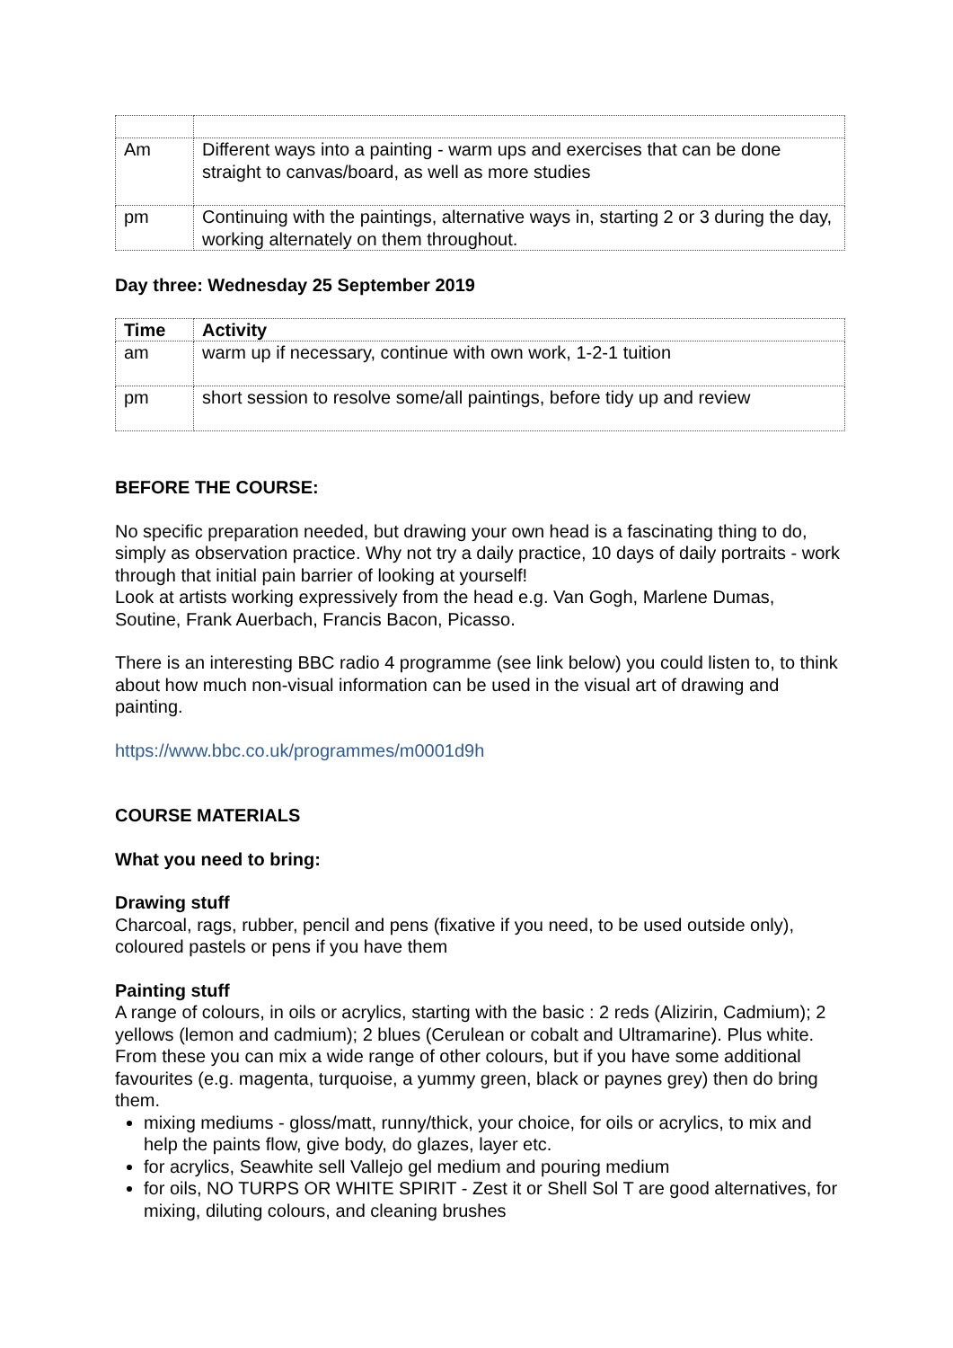| Am | Different ways into a painting - warm ups and exercises that can be done straight to canvas/board, as well as more studies |
| pm | Continuing with the paintings, alternative ways in, starting 2 or 3 during the day, working alternately on them throughout. |
Day three: Wednesday 25 September 2019
| Time | Activity |
| --- | --- |
| am | warm up if necessary, continue with own work, 1-2-1 tuition |
| pm | short session to resolve some/all paintings, before tidy up and review |
BEFORE THE COURSE:
No specific preparation needed, but drawing your own head is a fascinating thing to do, simply as observation practice. Why not try a daily practice, 10 days of daily portraits - work through that initial pain barrier of looking at yourself!
Look at artists working expressively from the head e.g. Van Gogh, Marlene Dumas, Soutine, Frank Auerbach, Francis Bacon, Picasso.
There is an interesting BBC radio 4 programme (see link below) you could listen to, to think about how much non-visual information can be used in the visual art of drawing and painting.
https://www.bbc.co.uk/programmes/m0001d9h
COURSE MATERIALS
What you need to bring:
Drawing stuff
Charcoal, rags, rubber, pencil and pens (fixative if you need, to be used outside only), coloured pastels or pens if you have them
Painting stuff
A range of colours, in oils or acrylics, starting with the basic : 2 reds (Alizirin, Cadmium); 2 yellows (lemon and cadmium); 2 blues (Cerulean or cobalt and Ultramarine). Plus white. From these you can mix a wide range of other colours, but if you have some additional favourites (e.g. magenta, turquoise, a yummy green, black or paynes grey) then do bring them.
mixing mediums - gloss/matt, runny/thick, your choice, for oils or acrylics, to mix and help the paints flow, give body, do glazes, layer etc.
for acrylics, Seawhite sell Vallejo gel medium and pouring medium
for oils, NO TURPS OR WHITE SPIRIT - Zest it or Shell Sol T are good alternatives, for mixing, diluting colours, and cleaning brushes